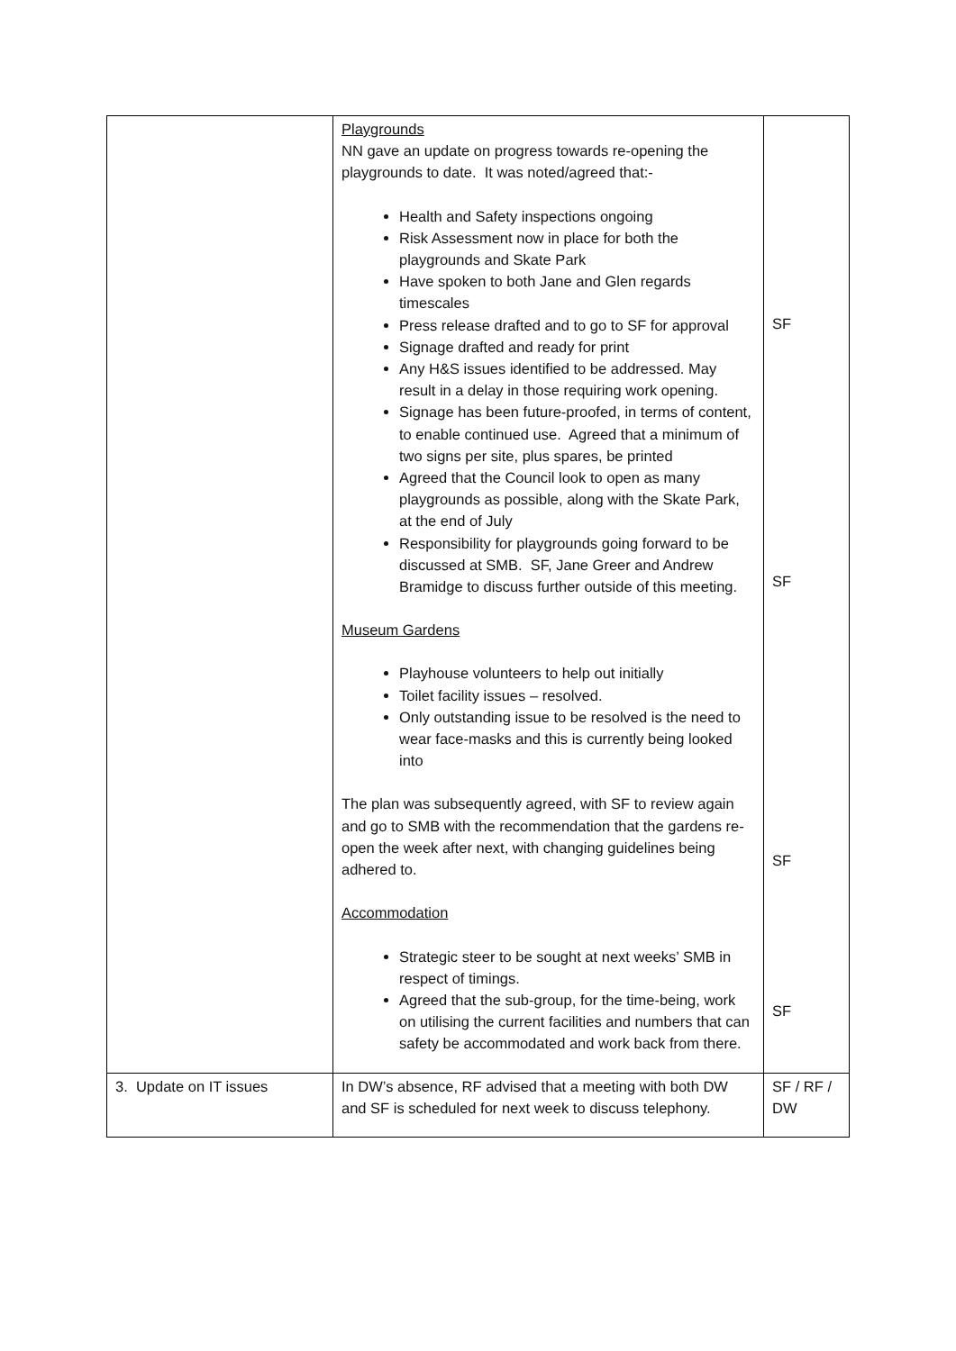| | Playgrounds NN gave an update on progress towards re-opening the playgrounds to date. It was noted/agreed that:- Health and Safety inspections ongoing Risk Assessment now in place for both the playgrounds and Skate Park Have spoken to both Jane and Glen regards timescales Press release drafted and to go to SF for approval Signage drafted and ready for print Any H&S issues identified to be addressed. May result in a delay in those requiring work opening. Signage has been future-proofed, in terms of content, to enable continued use. Agreed that a minimum of two signs per site, plus spares, be printed Agreed that the Council look to open as many playgrounds as possible, along with the Skate Park, at the end of July Responsibility for playgrounds going forward to be discussed at SMB. SF, Jane Greer and Andrew Bramidge to discuss further outside of this meeting. Museum Gardens Playhouse volunteers to help out initially Toilet facility issues – resolved. Only outstanding issue to be resolved is the need to wear face-masks and this is currently being looked into The plan was subsequently agreed, with SF to review again and go to SMB with the recommendation that the gardens re-open the week after next, with changing guidelines being adhered to. Accommodation Strategic steer to be sought at next weeks’ SMB in respect of timings. Agreed that the sub-group, for the time-being, work on utilising the current facilities and numbers that can safety be accommodated and work back from there. | SF SF SF SF |
| 3. Update on IT issues | In DW’s absence, RF advised that a meeting with both DW and SF is scheduled for next week to discuss telephony. | SF / RF / DW |